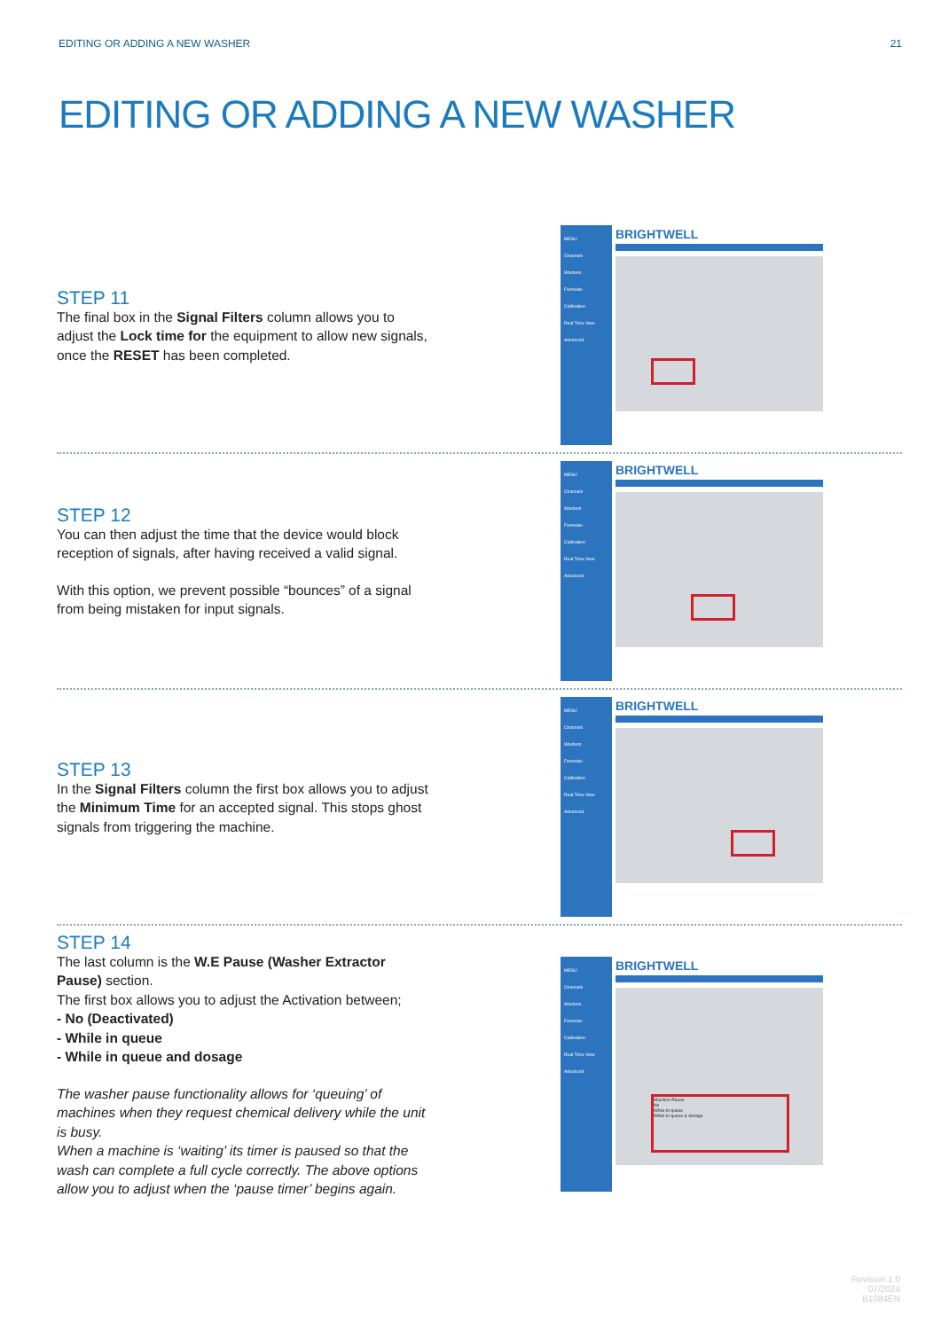EDITING OR ADDING A NEW WASHER 21
EDITING OR ADDING A NEW WASHER
STEP 11
The final box in the Signal Filters column allows you to adjust the Lock time for the equipment to allow new signals, once the RESET has been completed.
MENU
Channels
Washers
Formulas
Calibration
Real Time View
Advanced
BRIGHTWELL
STEP 12
You can then adjust the time that the device would block reception of signals, after having received a valid signal.
With this option, we prevent possible “bounces” of a signal from being mistaken for input signals.
MENU
Channels
Washers
Formulas
Calibration
Real Time View
Advanced
BRIGHTWELL
STEP 13
In the Signal Filters column the first box allows you to adjust the Minimum Time for an accepted signal. This stops ghost signals from triggering the machine.
MENU
Channels
Washers
Formulas
Calibration
Real Time View
Advanced
BRIGHTWELL
STEP 14
The last column is the W.E Pause (Washer Extractor Pause) section.
The first box allows you to adjust the Activation between;
- No (Deactivated)
- While in queue
- While in queue and dosage
The washer pause functionality allows for ‘queuing’ of machines when they request chemical delivery while the unit is busy.
When a machine is ‘waiting’ its timer is paused so that the wash can complete a full cycle correctly. The above options allow you to adjust when the ‘pause timer’ begins again.
MENU
Channels
Washers
Formulas
Calibration
Real Time View
Advanced
BRIGHTWELL
Machine Pause
No
While in queue
While in queue & dosage
Revision 1.0
07/2024
B1084EN